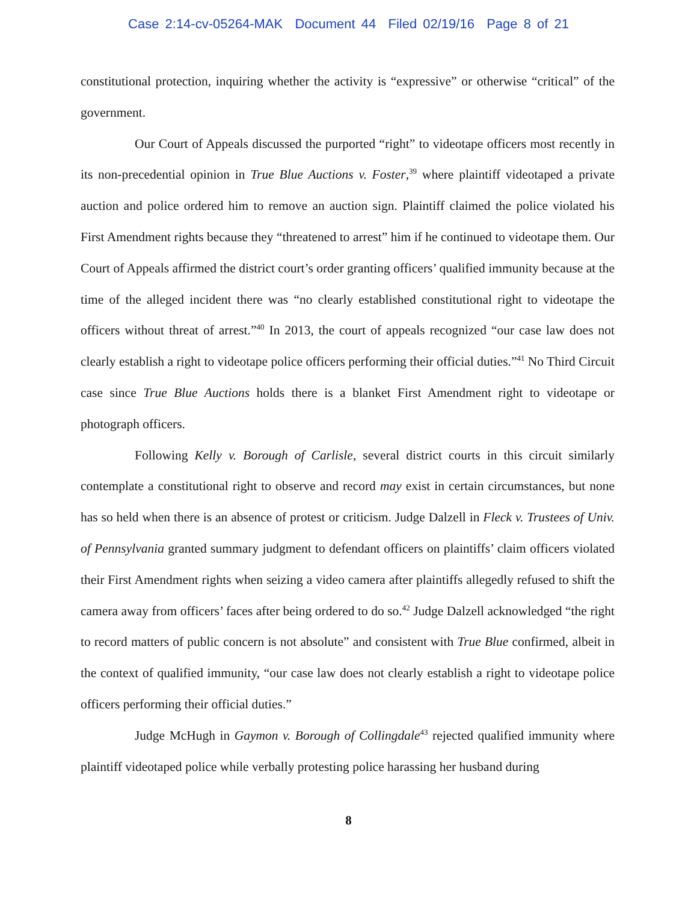Case 2:14-cv-05264-MAK Document 44 Filed 02/19/16 Page 8 of 21
constitutional protection, inquiring whether the activity is “expressive” or otherwise “critical” of the government.
Our Court of Appeals discussed the purported “right” to videotape officers most recently in its non-precedential opinion in True Blue Auctions v. Foster,<sup>39</sup> where plaintiff videotaped a private auction and police ordered him to remove an auction sign. Plaintiff claimed the police violated his First Amendment rights because they “threatened to arrest” him if he continued to videotape them. Our Court of Appeals affirmed the district court’s order granting officers’ qualified immunity because at the time of the alleged incident there was “no clearly established constitutional right to videotape the officers without threat of arrest.”<sup>40</sup> In 2013, the court of appeals recognized “our case law does not clearly establish a right to videotape police officers performing their official duties.”<sup>41</sup> No Third Circuit case since True Blue Auctions holds there is a blanket First Amendment right to videotape or photograph officers.
Following Kelly v. Borough of Carlisle, several district courts in this circuit similarly contemplate a constitutional right to observe and record may exist in certain circumstances, but none has so held when there is an absence of protest or criticism. Judge Dalzell in Fleck v. Trustees of Univ. of Pennsylvania granted summary judgment to defendant officers on plaintiffs’ claim officers violated their First Amendment rights when seizing a video camera after plaintiffs allegedly refused to shift the camera away from officers’ faces after being ordered to do so.<sup>42</sup> Judge Dalzell acknowledged “the right to record matters of public concern is not absolute” and consistent with True Blue confirmed, albeit in the context of qualified immunity, “our case law does not clearly establish a right to videotape police officers performing their official duties.”
Judge McHugh in Gaymon v. Borough of Collingdale<sup>43</sup> rejected qualified immunity where plaintiff videotaped police while verbally protesting police harassing her husband during
8